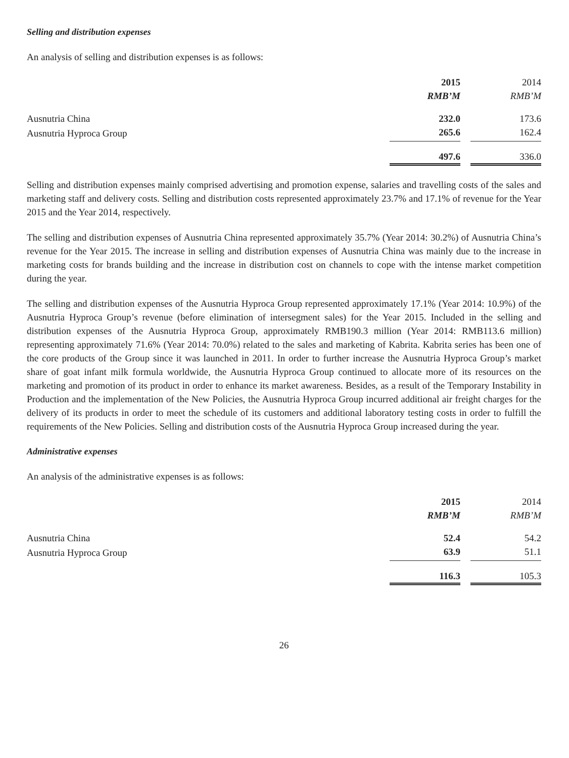Selling and distribution expenses
An analysis of selling and distribution expenses is as follows:
| | 2015 | | 2014 |
| --- | --- | --- | --- |
| | RMB’M | | RMB’M |
| Ausnutria China | 232.0 | | 173.6 |
| Ausnutria Hyproca Group | 265.6 | | 162.4 |
| | 497.6 | | 336.0 |
Selling and distribution expenses mainly comprised advertising and promotion expense, salaries and travelling costs of the sales and marketing staff and delivery costs. Selling and distribution costs represented approximately 23.7% and 17.1% of revenue for the Year 2015 and the Year 2014, respectively.
The selling and distribution expenses of Ausnutria China represented approximately 35.7% (Year 2014: 30.2%) of Ausnutria China’s revenue for the Year 2015. The increase in selling and distribution expenses of Ausnutria China was mainly due to the increase in marketing costs for brands building and the increase in distribution cost on channels to cope with the intense market competition during the year.
The selling and distribution expenses of the Ausnutria Hyproca Group represented approximately 17.1% (Year 2014: 10.9%) of the Ausnutria Hyproca Group’s revenue (before elimination of intersegment sales) for the Year 2015. Included in the selling and distribution expenses of the Ausnutria Hyproca Group, approximately RMB190.3 million (Year 2014: RMB113.6 million) representing approximately 71.6% (Year 2014: 70.0%) related to the sales and marketing of Kabrita. Kabrita series has been one of the core products of the Group since it was launched in 2011. In order to further increase the Ausnutria Hyproca Group’s market share of goat infant milk formula worldwide, the Ausnutria Hyproca Group continued to allocate more of its resources on the marketing and promotion of its product in order to enhance its market awareness. Besides, as a result of the Temporary Instability in Production and the implementation of the New Policies, the Ausnutria Hyproca Group incurred additional air freight charges for the delivery of its products in order to meet the schedule of its customers and additional laboratory testing costs in order to fulfill the requirements of the New Policies. Selling and distribution costs of the Ausnutria Hyproca Group increased during the year.
Administrative expenses
An analysis of the administrative expenses is as follows:
| | 2015 | | 2014 |
| --- | --- | --- | --- |
| | RMB’M | | RMB’M |
| Ausnutria China | 52.4 | | 54.2 |
| Ausnutria Hyproca Group | 63.9 | | 51.1 |
| | 116.3 | | 105.3 |
26